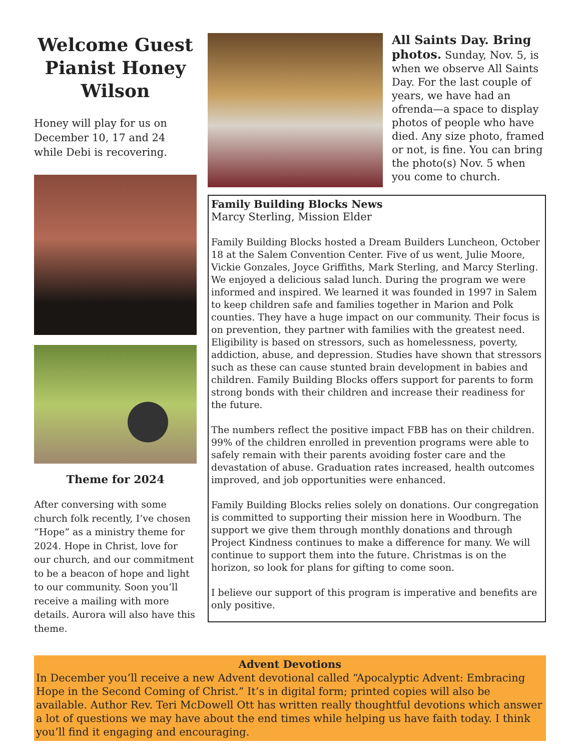Welcome Guest Pianist Honey Wilson
Honey will play for us on December 10, 17 and 24 while Debi is recovering.
Theme for 2024
After conversing with some church folk recently, I’ve chosen “Hope” as a ministry theme for 2024. Hope in Christ, love for our church, and our commitment to be a beacon of hope and light to our community. Soon you’ll receive a mailing with more details. Aurora will also have this theme.
All Saints Day. Bring photos. Sunday, Nov. 5, is when we observe All Saints Day. For the last couple of years, we have had an ofrenda—a space to display photos of people who have died. Any size photo, framed or not, is fine. You can bring the photo(s) Nov. 5 when you come to church.
Family Building Blocks News
Marcy Sterling, Mission Elder
Family Building Blocks hosted a Dream Builders Luncheon, October 18 at the Salem Convention Center. Five of us went, Julie Moore, Vickie Gonzales, Joyce Griffiths, Mark Sterling, and Marcy Sterling. We enjoyed a delicious salad lunch. During the program we were informed and inspired. We learned it was founded in 1997 in Salem to keep children safe and families together in Marion and Polk counties. They have a huge impact on our community. Their focus is on prevention, they partner with families with the greatest need. Eligibility is based on stressors, such as homelessness, poverty, addiction, abuse, and depression. Studies have shown that stressors such as these can cause stunted brain development in babies and children. Family Building Blocks offers support for parents to form strong bonds with their children and increase their readiness for the future.
The numbers reflect the positive impact FBB has on their children. 99% of the children enrolled in prevention programs were able to safely remain with their parents avoiding foster care and the devastation of abuse. Graduation rates increased, health outcomes improved, and job opportunities were enhanced.
Family Building Blocks relies solely on donations. Our congregation is committed to supporting their mission here in Woodburn. The support we give them through monthly donations and through Project Kindness continues to make a difference for many. We will continue to support them into the future. Christmas is on the horizon, so look for plans for gifting to come soon.
I believe our support of this program is imperative and benefits are only positive.
Advent Devotions
In December you’ll receive a new Advent devotional called “Apocalyptic Advent: Embracing Hope in the Second Coming of Christ.” It’s in digital form; printed copies will also be available. Author Rev. Teri McDowell Ott has written really thoughtful devotions which answer a lot of questions we may have about the end times while helping us have faith today. I think you’ll find it engaging and encouraging.